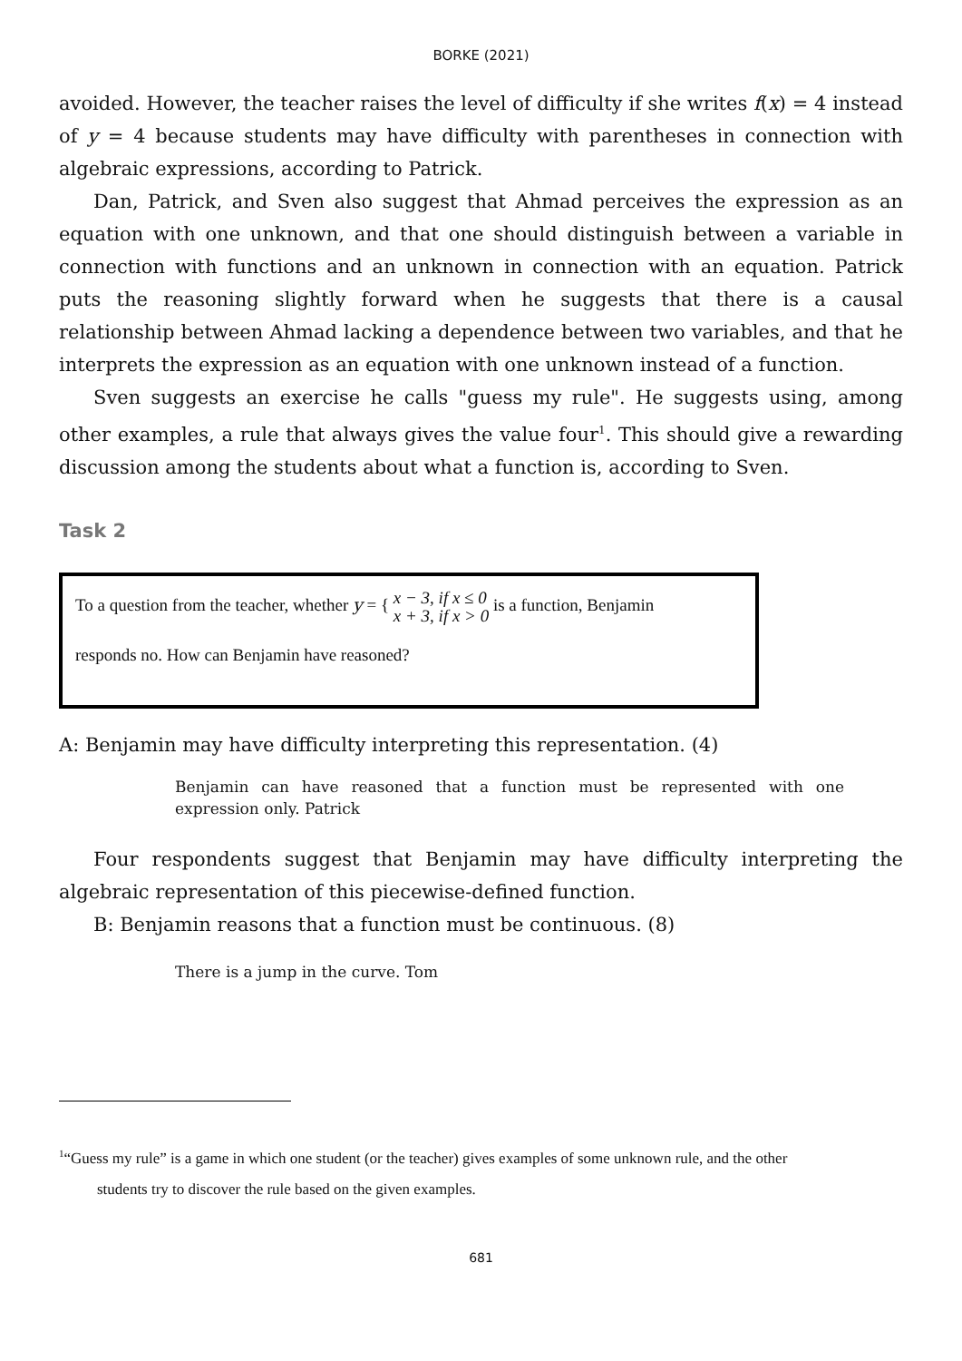BORKE (2021)
avoided. However, the teacher raises the level of difficulty if she writes f(x) = 4 instead of y = 4 because students may have difficulty with parentheses in connection with algebraic expressions, according to Patrick.
Dan, Patrick, and Sven also suggest that Ahmad perceives the expression as an equation with one unknown, and that one should distinguish between a variable in connection with functions and an unknown in connection with an equation. Patrick puts the reasoning slightly forward when he suggests that there is a causal relationship between Ahmad lacking a dependence between two variables, and that he interprets the expression as an equation with one unknown instead of a function.
Sven suggests an exercise he calls "guess my rule". He suggests using, among other examples, a rule that always gives the value four<sup>1</sup>. This should give a rewarding discussion among the students about what a function is, according to Sven.
Task 2
To a question from the teacher, whether y = { x − 3, if x ≤ 0
x + 3, if x > 0 is a function, Benjamin
responds no. How can Benjamin have reasoned?
A: Benjamin may have difficulty interpreting this representation. (4)
Benjamin can have reasoned that a function must be represented with one expression only. Patrick
Four respondents suggest that Benjamin may have difficulty interpreting the algebraic representation of this piecewise-defined function.
B: Benjamin reasons that a function must be continuous. (8)
There is a jump in the curve. Tom
<sup>1</sup> “Guess my rule” is a game in which one student (or the teacher) gives examples of some unknown rule, and the other
students try to discover the rule based on the given examples.
681